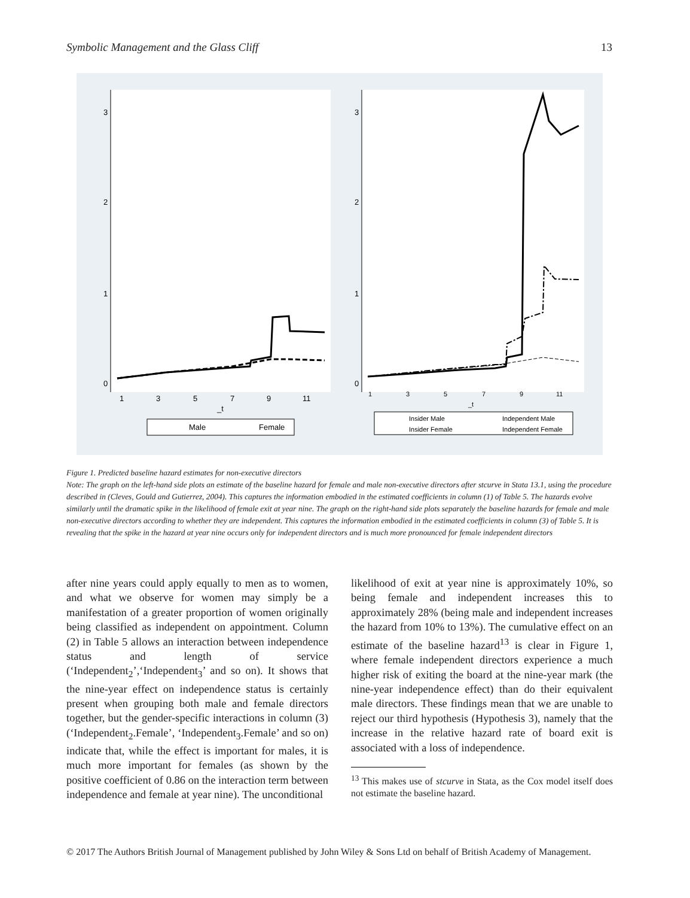Symbolic Management and the Glass Cliff 13
1
3
5
7
9
11
_t
0
1
2
3
1
3
5
7
9
11
_t
0
1
2
3
Male
Female
Insider Male
Independent Male
Insider Female
Independent Female
Figure 1. Predicted baseline hazard estimates for non-executive directors
Note: The graph on the left-hand side plots an estimate of the baseline hazard for female and male non-executive directors after stcurve in Stata 13.1, using the procedure described in (Cleves, Gould and Gutierrez, 2004). This captures the information embodied in the estimated coefficients in column (1) of Table 5. The hazards evolve similarly until the dramatic spike in the likelihood of female exit at year nine. The graph on the right-hand side plots separately the baseline hazards for female and male non-executive directors according to whether they are independent. This captures the information embodied in the estimated coefficients in column (3) of Table 5. It is revealing that the spike in the hazard at year nine occurs only for independent directors and is much more pronounced for female independent directors
after nine years could apply equally to men as to women, and what we observe for women may simply be a manifestation of a greater proportion of women originally being classified as independent on appointment. Column (2) in Table 5 allows an interaction between independence status and length of service (‘Independent<sub>2</sub>’,‘Independent<sub>3</sub>’ and so on). It shows that the nine-year effect on independence status is certainly present when grouping both male and female directors together, but the gender-specific interactions in column (3) (‘Independent<sub>2</sub>.Female’, ‘Independent<sub>3</sub>.Female’ and so on) indicate that, while the effect is important for males, it is much more important for females (as shown by the positive coefficient of 0.86 on the interaction term between independence and female at year nine). The unconditional
likelihood of exit at year nine is approximately 10%, so being female and independent increases this to approximately 28% (being male and independent increases the hazard from 10% to 13%). The cumulative effect on an estimate of the baseline hazard<sup>13</sup> is clear in Figure 1, where female independent directors experience a much higher risk of exiting the board at the nine-year mark (the nine-year independence effect) than do their equivalent male directors. These findings mean that we are unable to reject our third hypothesis (Hypothesis 3), namely that the increase in the relative hazard rate of board exit is associated with a loss of independence.
<sup>13</sup> This makes use of stcurve in Stata, as the Cox model itself does not estimate the baseline hazard.
© 2017 The Authors British Journal of Management published by John Wiley & Sons Ltd on behalf of British Academy of Management.